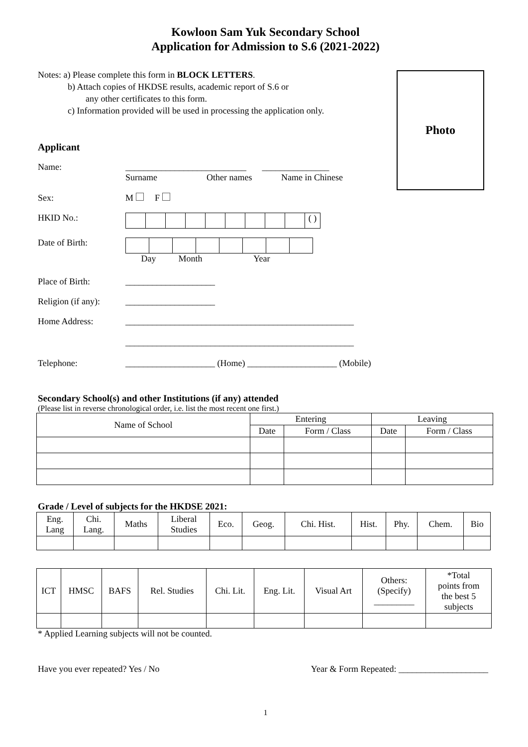Kowloon Sam Yuk Secondary School
Application for Admission to S.6 (2021-2022)
Photo
Notes: a) Please complete this form in BLOCK LETTERS.
b) Attach copies of HKDSE results, academic report of S.6 or
any other certificates to this form.
c) Information provided will be used in processing the application only.
Applicant
Name: ___________________________ _______________
Surname Other names Name in Chinese
Sex: M F
HKID No.:
( )
Date of Birth:
Day Month Year
Place of Birth: ____________________
Religion (if any):
____________________
Home Address: ___________________________________________________
___________________________________________________
Telephone: ____________________ (Home) ____________________ (Mobile)
Secondary School(s) and other Institutions (if any) attended
(Please list in reverse chronological order, i.e. list the most recent one first.)
| Name of School | Entering | | Leaving | |
| --- | --- | --- | --- | --- |
| | Date | Form / Class | Date | Form / Class |
Grade / Level of subjects for the HKDSE 2021:
| Eng. Lang | Chi. Lang. | Maths | Liberal Studies | Eco. | Geog. | Chi. Hist. | Hist. | Phy. | Chem. | Bio |
| --- | --- | --- | --- | --- | --- | --- | --- | --- | --- | --- |
| ICT | HMSC | BAFS | Rel. Studies | Chi. Lit. | Eng. Lit. | Visual Art | Others: (Specify) _________ | *Total points from the best 5 subjects |
| --- | --- | --- | --- | --- | --- | --- | --- | --- |
* Applied Learning subjects will not be counted.
Have you ever repeated? Yes / No Year & Form Repeated: ____________________
1